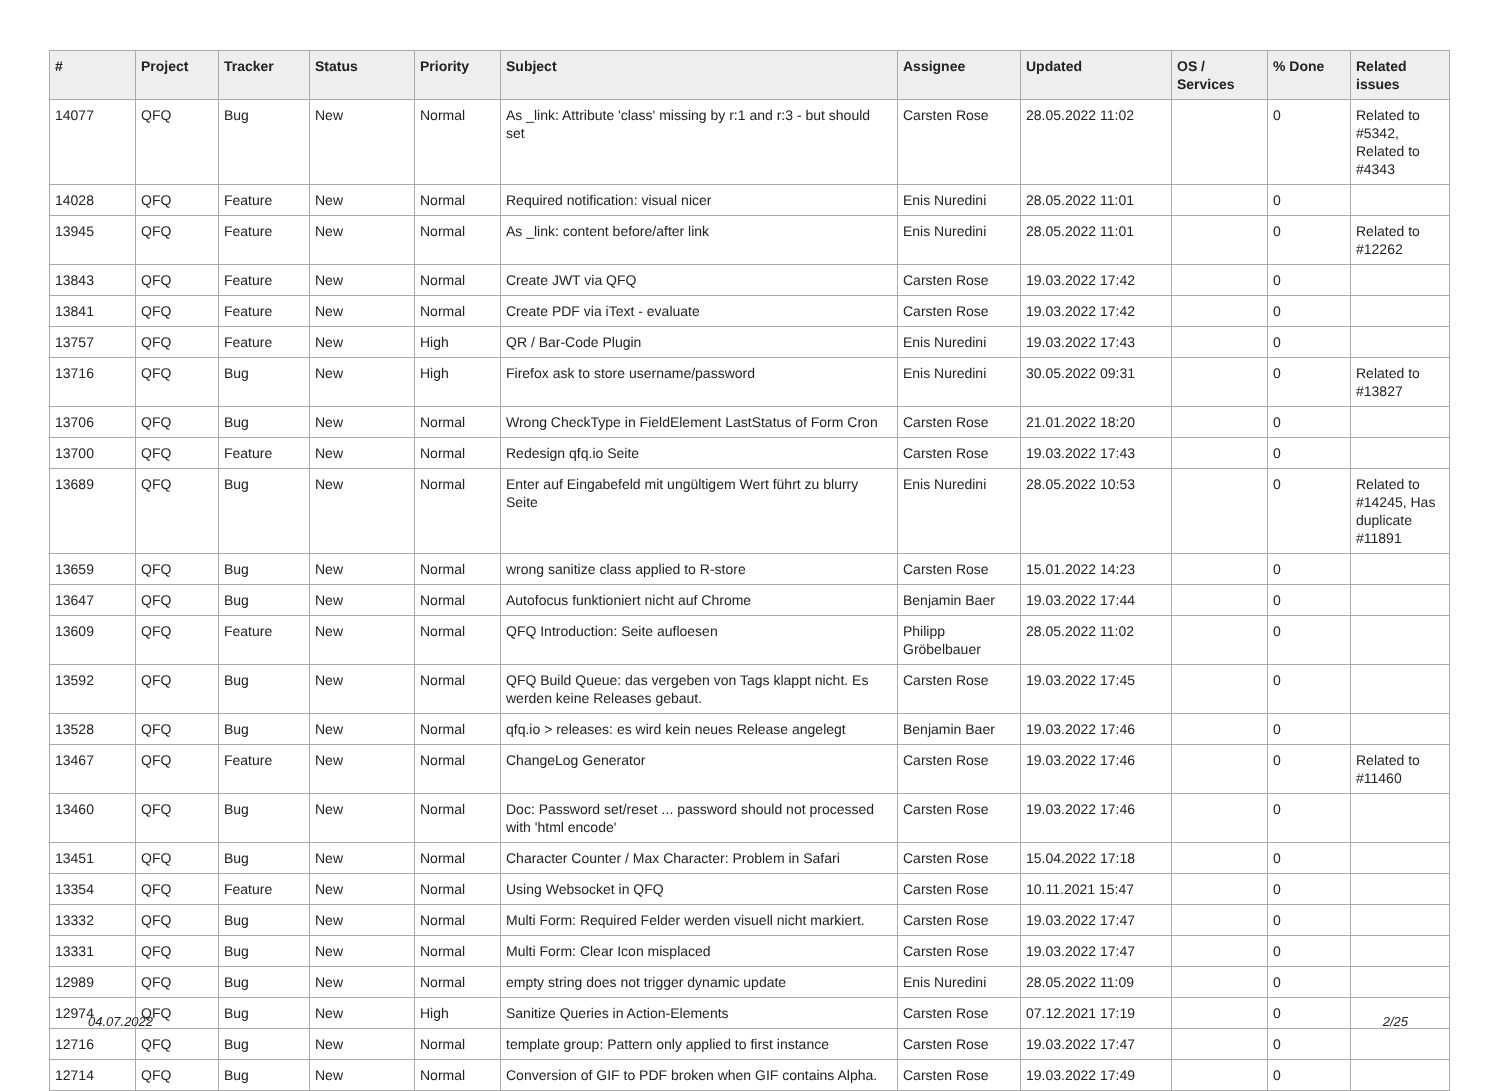| # | Project | Tracker | Status | Priority | Subject | Assignee | Updated | OS / Services | % Done | Related issues |
| --- | --- | --- | --- | --- | --- | --- | --- | --- | --- | --- |
| 14077 | QFQ | Bug | New | Normal | As _link: Attribute 'class' missing by r:1 and r:3 - but should set | Carsten Rose | 28.05.2022 11:02 | | 0 | Related to #5342, Related to #4343 |
| 14028 | QFQ | Feature | New | Normal | Required notification: visual nicer | Enis Nuredini | 28.05.2022 11:01 | | 0 | |
| 13945 | QFQ | Feature | New | Normal | As _link: content before/after link | Enis Nuredini | 28.05.2022 11:01 | | 0 | Related to #12262 |
| 13843 | QFQ | Feature | New | Normal | Create JWT via QFQ | Carsten Rose | 19.03.2022 17:42 | | 0 | |
| 13841 | QFQ | Feature | New | Normal | Create PDF via iText - evaluate | Carsten Rose | 19.03.2022 17:42 | | 0 | |
| 13757 | QFQ | Feature | New | High | QR / Bar-Code Plugin | Enis Nuredini | 19.03.2022 17:43 | | 0 | |
| 13716 | QFQ | Bug | New | High | Firefox ask to store username/password | Enis Nuredini | 30.05.2022 09:31 | | 0 | Related to #13827 |
| 13706 | QFQ | Bug | New | Normal | Wrong CheckType in FieldElement LastStatus of Form Cron | Carsten Rose | 21.01.2022 18:20 | | 0 | |
| 13700 | QFQ | Feature | New | Normal | Redesign qfq.io Seite | Carsten Rose | 19.03.2022 17:43 | | 0 | |
| 13689 | QFQ | Bug | New | Normal | Enter auf Eingabefeld mit ungültigem Wert führt zu blurry Seite | Enis Nuredini | 28.05.2022 10:53 | | 0 | Related to #14245, Has duplicate #11891 |
| 13659 | QFQ | Bug | New | Normal | wrong sanitize class applied to R-store | Carsten Rose | 15.01.2022 14:23 | | 0 | |
| 13647 | QFQ | Bug | New | Normal | Autofocus funktioniert nicht auf Chrome | Benjamin Baer | 19.03.2022 17:44 | | 0 | |
| 13609 | QFQ | Feature | New | Normal | QFQ Introduction: Seite aufloesen | Philipp Gröbelbauer | 28.05.2022 11:02 | | 0 | |
| 13592 | QFQ | Bug | New | Normal | QFQ Build Queue: das vergeben von Tags klappt nicht. Es werden keine Releases gebaut. | Carsten Rose | 19.03.2022 17:45 | | 0 | |
| 13528 | QFQ | Bug | New | Normal | qfq.io > releases: es wird kein neues Release angelegt | Benjamin Baer | 19.03.2022 17:46 | | 0 | |
| 13467 | QFQ | Feature | New | Normal | ChangeLog Generator | Carsten Rose | 19.03.2022 17:46 | | 0 | Related to #11460 |
| 13460 | QFQ | Bug | New | Normal | Doc: Password set/reset ... password should not processed with 'html encode' | Carsten Rose | 19.03.2022 17:46 | | 0 | |
| 13451 | QFQ | Bug | New | Normal | Character Counter / Max Character: Problem in Safari | Carsten Rose | 15.04.2022 17:18 | | 0 | |
| 13354 | QFQ | Feature | New | Normal | Using Websocket in QFQ | Carsten Rose | 10.11.2021 15:47 | | 0 | |
| 13332 | QFQ | Bug | New | Normal | Multi Form: Required Felder werden visuell nicht markiert. | Carsten Rose | 19.03.2022 17:47 | | 0 | |
| 13331 | QFQ | Bug | New | Normal | Multi Form: Clear Icon misplaced | Carsten Rose | 19.03.2022 17:47 | | 0 | |
| 12989 | QFQ | Bug | New | Normal | empty string does not trigger dynamic update | Enis Nuredini | 28.05.2022 11:09 | | 0 | |
| 12974 | QFQ | Bug | New | High | Sanitize Queries in Action-Elements | Carsten Rose | 07.12.2021 17:19 | | 0 | |
| 12716 | QFQ | Bug | New | Normal | template group: Pattern only applied to first instance | Carsten Rose | 19.03.2022 17:47 | | 0 | |
| 12714 | QFQ | Bug | New | Normal | Conversion of GIF to PDF broken when GIF contains Alpha. | Carsten Rose | 19.03.2022 17:49 | | 0 | |
04.07.2022 2/25